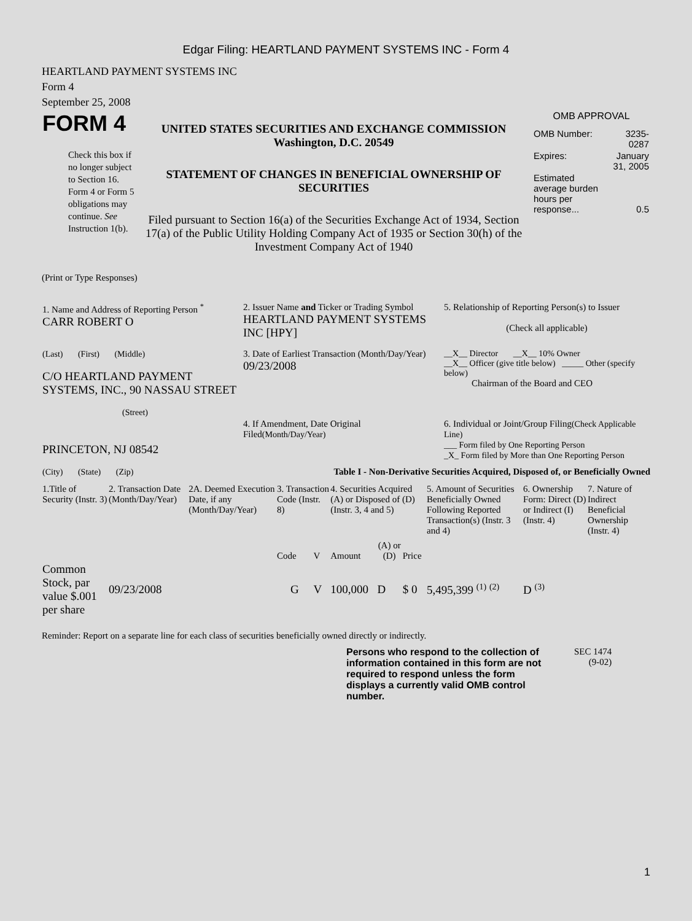Edgar Filing: HEARTLAND PAYMENT SYSTEMS INC - Form 4
HEARTLAND PAYMENT SYSTEMS INC
Form 4
September 25, 2008
| FORM 4 Check this box if no longer subject to Section 16. Form 4 or Form 5 obligations may continue. See Instruction 1(b). | UNITED STATES SECURITIES AND EXCHANGE COMMISSION Washington, D.C. 20549 STATEMENT OF CHANGES IN BENEFICIAL OWNERSHIP OF SECURITIES Filed pursuant to Section 16(a) of the Securities Exchange Act of 1934, Section 17(a) of the Public Utility Holding Company Act of 1935 or Section 30(h) of the Investment Company Act of 1940 | OMB APPROVAL / OMB Number: / 3235-0287 / / Expires: / January 31, 2005 / / Estimated average burden hours per response... / 0.5 / |
(Print or Type Responses)
| 1. Name and Address of Reporting Person <sup>*</sup> CARR ROBERT O | 2. Issuer Name and Ticker or Trading Symbol HEARTLAND PAYMENT SYSTEMS INC [HPY] | 5. Relationship of Reporting Person(s) to Issuer (Check all applicable) |
| (Last) (First) (Middle) C/O HEARTLAND PAYMENT SYSTEMS, INC., 90 NASSAU STREET (Street) | 3. Date of Earliest Transaction (Month/Day/Year) 09/23/2008 | __X__ Director __X__ 10% Owner __X__ Officer (give title below) _____ Other (specify below) Chairman of the Board and CEO |
| PRINCETON, NJ 08542 (City) (State) (Zip) | 4. If Amendment, Date Original Filed (Month/Day/Year) | 6. Individual or Joint/Group Filing (Check Applicable Line) ___ Form filed by One Reporting Person _X_ Form filed by More than One Reporting Person |
Table I - Non-Derivative Securities Acquired, Disposed of, or Beneficially Owned
| 1.Title of Security (Instr. 3) | 2. Transaction Date (Month/Day/Year) | 2A. Deemed Execution Date, if any (Month/Day/Year) | 3. Transaction Code (Instr. 8) | | 4. Securities Acquired (A) or Disposed of (D) (Instr. 3, 4 and 5) | | | 5. Amount of Securities Beneficially Owned Following Reported Transaction(s) (Instr. 3 and 4) | 6. Ownership Form: Direct (D) or Indirect (I) (Instr. 4) | 7. Nature of Indirect Beneficial Ownership (Instr. 4) |
| --- | --- | --- | --- | --- | --- | --- | --- | --- | --- | --- |
| | | | Code | V | Amount | (A) or (D) | Price | | | |
| Common Stock, par value $.001 per share | 09/23/2008 | | G | V | 100,000 | D | $ 0 | 5,495,399 <sup>(1)</sup> <sup>(2)</sup> | D <sup>(3)</sup> | |
Reminder: Report on a separate line for each class of securities beneficially owned directly or indirectly.
| Persons who respond to the collection of information contained in this form are not required to respond unless the form displays a currently valid OMB control number. | SEC 1474 (9-02) |
1